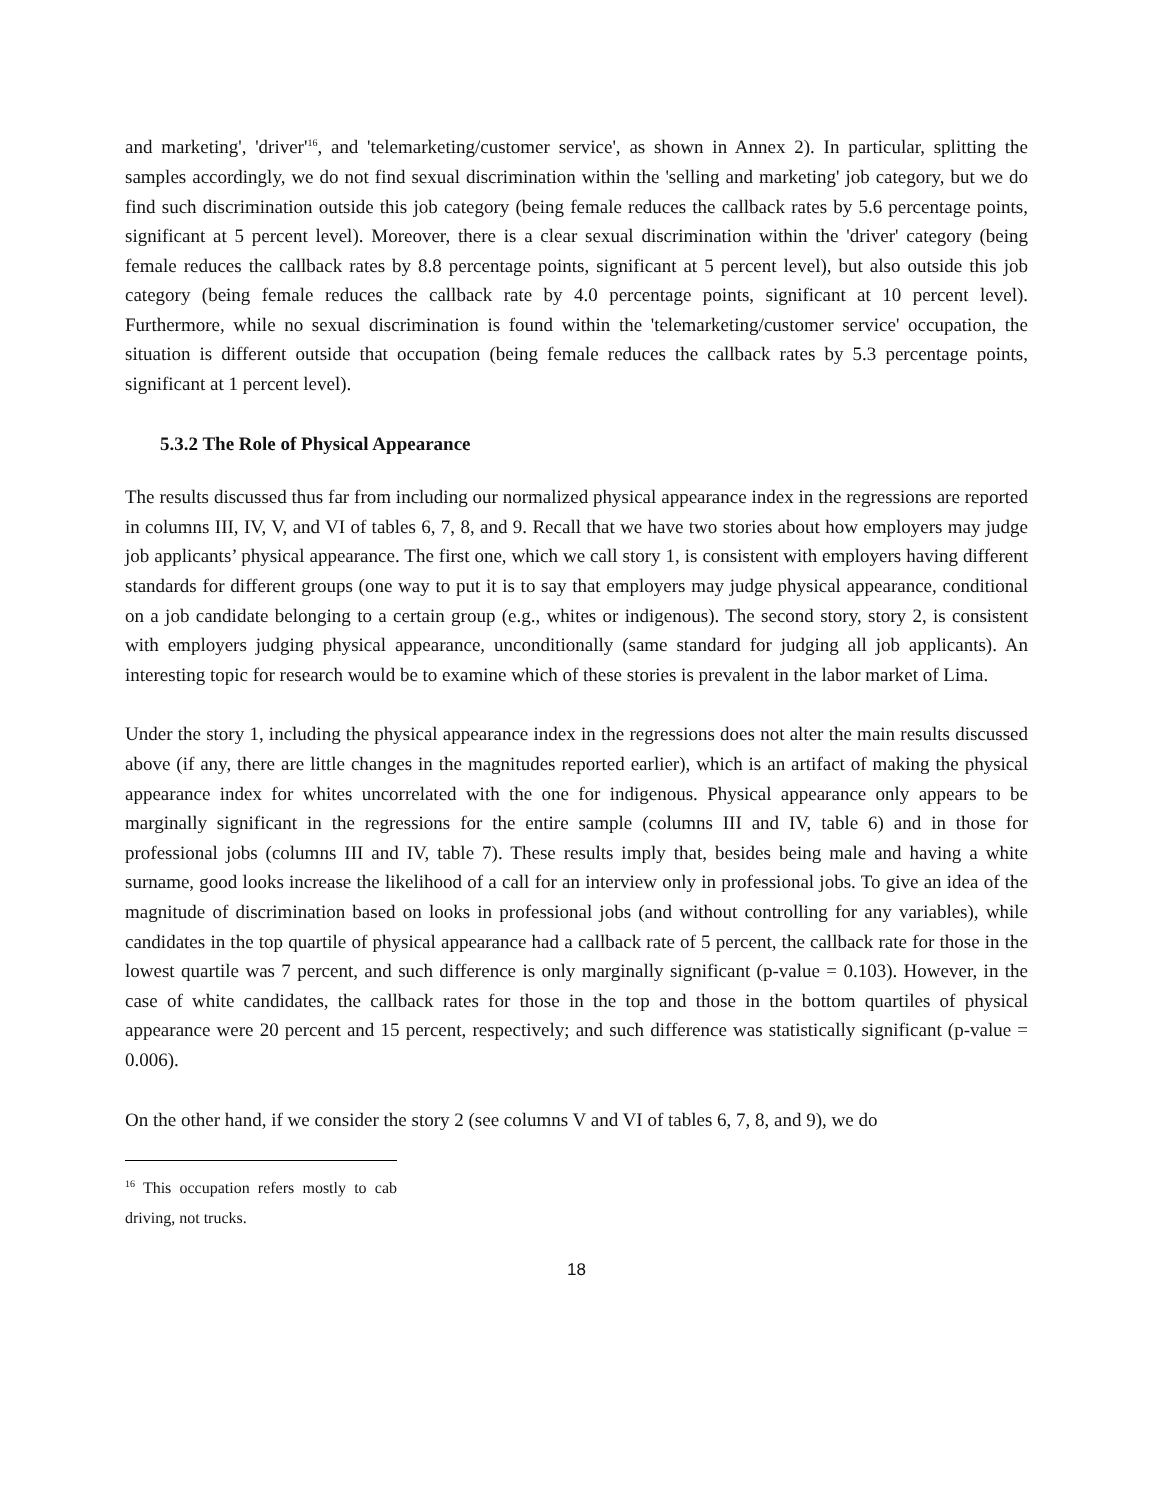and marketing', 'driver'<sup>16</sup>, and 'telemarketing/customer service', as shown in Annex 2). In particular, splitting the samples accordingly, we do not find sexual discrimination within the 'selling and marketing' job category, but we do find such discrimination outside this job category (being female reduces the callback rates by 5.6 percentage points, significant at 5 percent level). Moreover, there is a clear sexual discrimination within the 'driver' category (being female reduces the callback rates by 8.8 percentage points, significant at 5 percent level), but also outside this job category (being female reduces the callback rate by 4.0 percentage points, significant at 10 percent level). Furthermore, while no sexual discrimination is found within the 'telemarketing/customer service' occupation, the situation is different outside that occupation (being female reduces the callback rates by 5.3 percentage points, significant at 1 percent level).
5.3.2 The Role of Physical Appearance
The results discussed thus far from including our normalized physical appearance index in the regressions are reported in columns III, IV, V, and VI of tables 6, 7, 8, and 9. Recall that we have two stories about how employers may judge job applicants’ physical appearance. The first one, which we call story 1, is consistent with employers having different standards for different groups (one way to put it is to say that employers may judge physical appearance, conditional on a job candidate belonging to a certain group (e.g., whites or indigenous). The second story, story 2, is consistent with employers judging physical appearance, unconditionally (same standard for judging all job applicants). An interesting topic for research would be to examine which of these stories is prevalent in the labor market of Lima.
Under the story 1, including the physical appearance index in the regressions does not alter the main results discussed above (if any, there are little changes in the magnitudes reported earlier), which is an artifact of making the physical appearance index for whites uncorrelated with the one for indigenous. Physical appearance only appears to be marginally significant in the regressions for the entire sample (columns III and IV, table 6) and in those for professional jobs (columns III and IV, table 7). These results imply that, besides being male and having a white surname, good looks increase the likelihood of a call for an interview only in professional jobs. To give an idea of the magnitude of discrimination based on looks in professional jobs (and without controlling for any variables), while candidates in the top quartile of physical appearance had a callback rate of 5 percent, the callback rate for those in the lowest quartile was 7 percent, and such difference is only marginally significant (p-value = 0.103). However, in the case of white candidates, the callback rates for those in the top and those in the bottom quartiles of physical appearance were 20 percent and 15 percent, respectively; and such difference was statistically significant (p-value = 0.006).
On the other hand, if we consider the story 2 (see columns V and VI of tables 6, 7, 8, and 9), we do
<sup>16</sup> This occupation refers mostly to cab driving, not trucks.
18